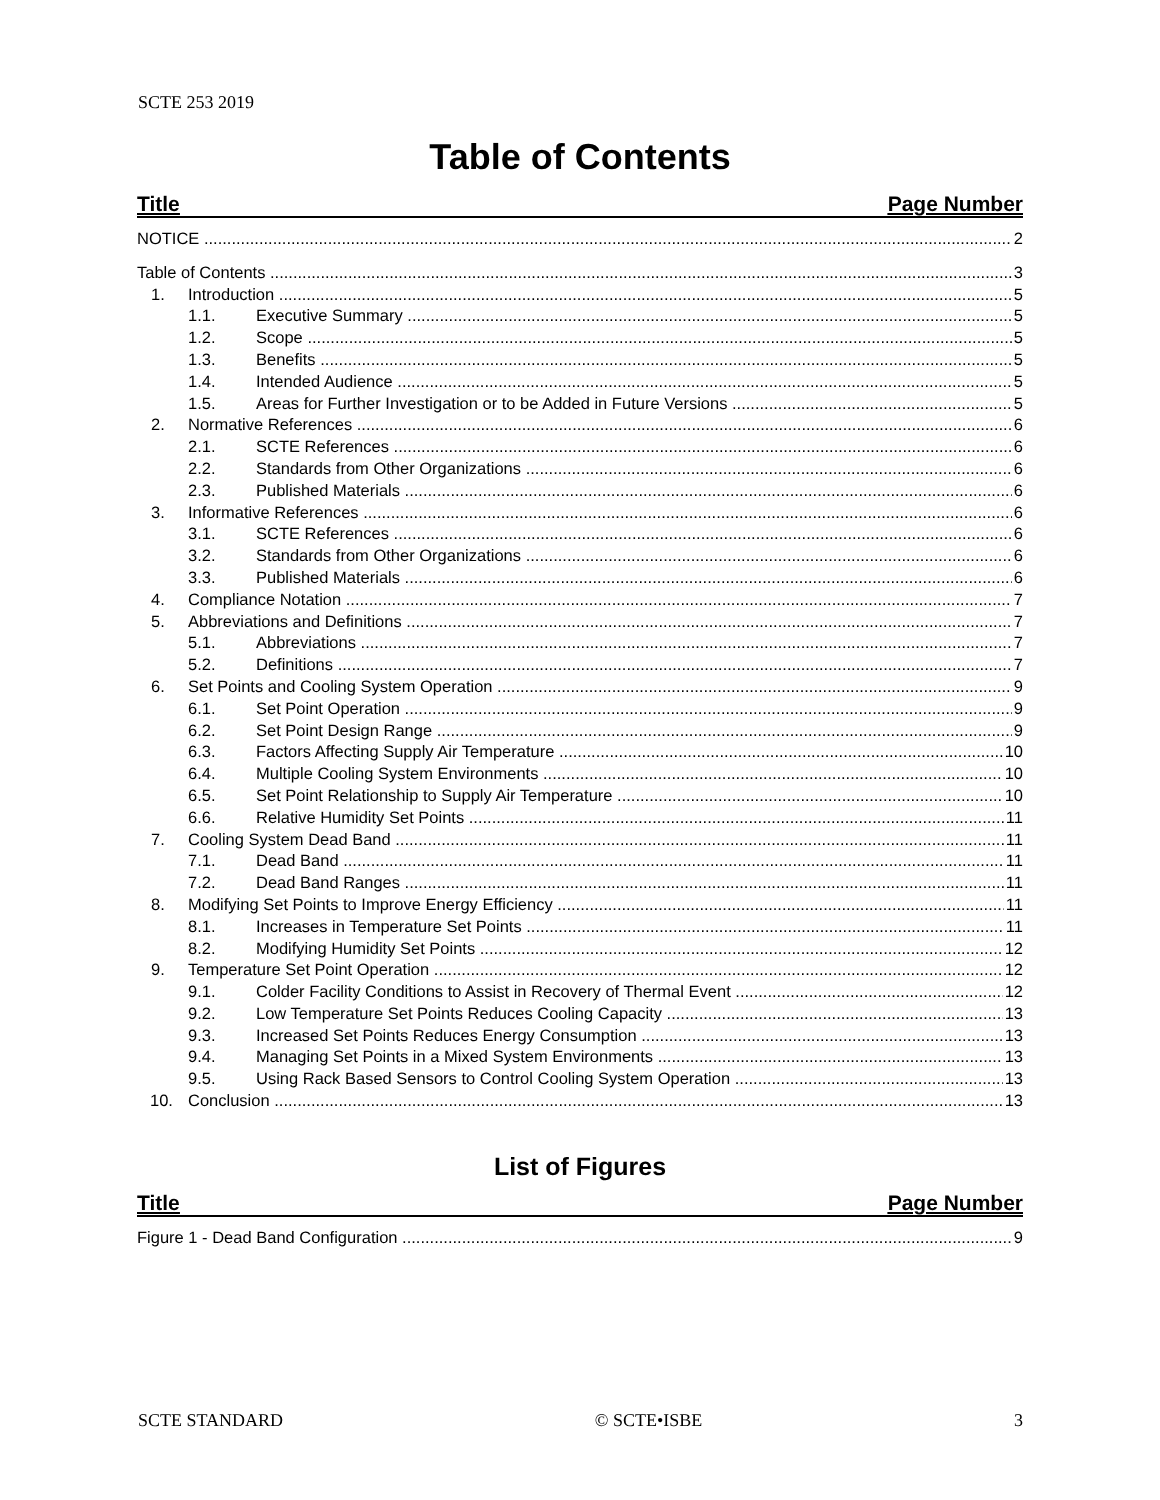SCTE 253 2019
Table of Contents
Title Page Number
NOTICE 2
Table of Contents 3
1. Introduction 5
1.1. Executive Summary 5
1.2. Scope 5
1.3. Benefits 5
1.4. Intended Audience 5
1.5. Areas for Further Investigation or to be Added in Future Versions 5
2. Normative References 6
2.1. SCTE References 6
2.2. Standards from Other Organizations 6
2.3. Published Materials 6
3. Informative References 6
3.1. SCTE References 6
3.2. Standards from Other Organizations 6
3.3. Published Materials 6
4. Compliance Notation 7
5. Abbreviations and Definitions 7
5.1. Abbreviations 7
5.2. Definitions 7
6. Set Points and Cooling System Operation 9
6.1. Set Point Operation 9
6.2. Set Point Design Range 9
6.3. Factors Affecting Supply Air Temperature 10
6.4. Multiple Cooling System Environments 10
6.5. Set Point Relationship to Supply Air Temperature 10
6.6. Relative Humidity Set Points 11
7. Cooling System Dead Band 11
7.1. Dead Band 11
7.2. Dead Band Ranges 11
8. Modifying Set Points to Improve Energy Efficiency 11
8.1. Increases in Temperature Set Points 11
8.2. Modifying Humidity Set Points 12
9. Temperature Set Point Operation 12
9.1. Colder Facility Conditions to Assist in Recovery of Thermal Event 12
9.2. Low Temperature Set Points Reduces Cooling Capacity 13
9.3. Increased Set Points Reduces Energy Consumption 13
9.4. Managing Set Points in a Mixed System Environments 13
9.5. Using Rack Based Sensors to Control Cooling System Operation 13
10. Conclusion 13
List of Figures
Title Page Number
Figure 1 - Dead Band Configuration 9
SCTE STANDARD © SCTE•ISBE 3